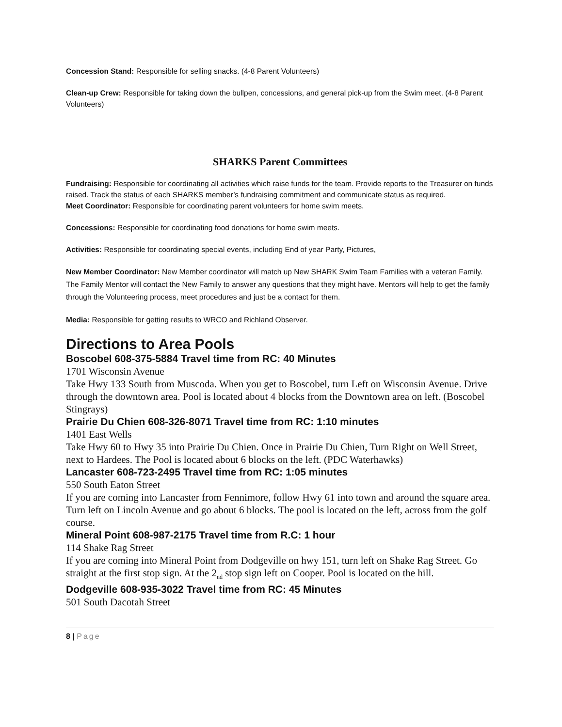Concession Stand: Responsible for selling snacks. (4-8 Parent Volunteers)
Clean-up Crew: Responsible for taking down the bullpen, concessions, and general pick-up from the Swim meet. (4-8 Parent Volunteers)
SHARKS Parent Committees
Fundraising: Responsible for coordinating all activities which raise funds for the team. Provide reports to the Treasurer on funds raised. Track the status of each SHARKS member’s fundraising commitment and communicate status as required.
Meet Coordinator: Responsible for coordinating parent volunteers for home swim meets.
Concessions: Responsible for coordinating food donations for home swim meets.
Activities: Responsible for coordinating special events, including End of year Party, Pictures,
New Member Coordinator: New Member coordinator will match up New SHARK Swim Team Families with a veteran Family. The Family Mentor will contact the New Family to answer any questions that they might have. Mentors will help to get the family through the Volunteering process, meet procedures and just be a contact for them.
Media: Responsible for getting results to WRCO and Richland Observer.
Directions to Area Pools
Boscobel 608-375-5884 Travel time from RC: 40 Minutes
1701 Wisconsin Avenue
Take Hwy 133 South from Muscoda. When you get to Boscobel, turn Left on Wisconsin Avenue. Drive through the downtown area. Pool is located about 4 blocks from the Downtown area on left. (Boscobel Stingrays)
Prairie Du Chien 608-326-8071 Travel time from RC: 1:10 minutes
1401 East Wells
Take Hwy 60 to Hwy 35 into Prairie Du Chien. Once in Prairie Du Chien, Turn Right on Well Street, next to Hardees. The Pool is located about 6 blocks on the left. (PDC Waterhawks)
Lancaster 608-723-2495 Travel time from RC: 1:05 minutes
550 South Eaton Street
If you are coming into Lancaster from Fennimore, follow Hwy 61 into town and around the square area. Turn left on Lincoln Avenue and go about 6 blocks. The pool is located on the left, across from the golf course.
Mineral Point 608-987-2175 Travel time from R.C: 1 hour
114 Shake Rag Street
If you are coming into Mineral Point from Dodgeville on hwy 151, turn left on Shake Rag Street. Go straight at the first stop sign. At the 2<sub>nd</sub> stop sign left on Cooper. Pool is located on the hill.
Dodgeville 608-935-3022 Travel time from RC: 45 Minutes
501 South Dacotah Street
8 | Page